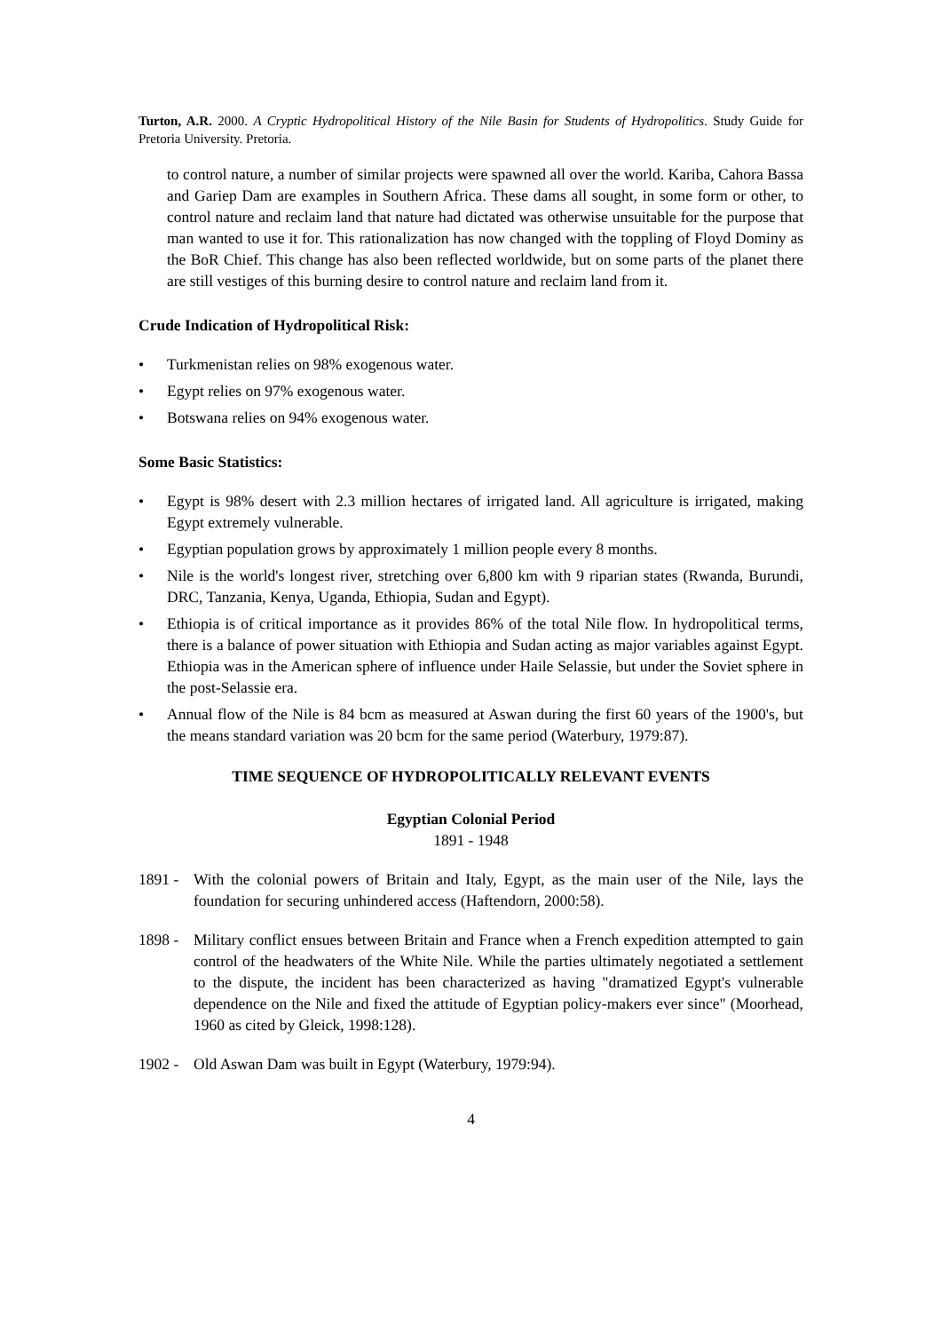Turton, A.R. 2000. A Cryptic Hydropolitical History of the Nile Basin for Students of Hydropolitics. Study Guide for Pretoria University. Pretoria.
to control nature, a number of similar projects were spawned all over the world. Kariba, Cahora Bassa and Gariep Dam are examples in Southern Africa. These dams all sought, in some form or other, to control nature and reclaim land that nature had dictated was otherwise unsuitable for the purpose that man wanted to use it for. This rationalization has now changed with the toppling of Floyd Dominy as the BoR Chief. This change has also been reflected worldwide, but on some parts of the planet there are still vestiges of this burning desire to control nature and reclaim land from it.
Crude Indication of Hydropolitical Risk:
• Turkmenistan relies on 98% exogenous water.
• Egypt relies on 97% exogenous water.
• Botswana relies on 94% exogenous water.
Some Basic Statistics:
• Egypt is 98% desert with 2.3 million hectares of irrigated land. All agriculture is irrigated, making Egypt extremely vulnerable.
• Egyptian population grows by approximately 1 million people every 8 months.
• Nile is the world's longest river, stretching over 6,800 km with 9 riparian states (Rwanda, Burundi, DRC, Tanzania, Kenya, Uganda, Ethiopia, Sudan and Egypt).
• Ethiopia is of critical importance as it provides 86% of the total Nile flow. In hydropolitical terms, there is a balance of power situation with Ethiopia and Sudan acting as major variables against Egypt. Ethiopia was in the American sphere of influence under Haile Selassie, but under the Soviet sphere in the post-Selassie era.
• Annual flow of the Nile is 84 bcm as measured at Aswan during the first 60 years of the 1900's, but the means standard variation was 20 bcm for the same period (Waterbury, 1979:87).
TIME SEQUENCE OF HYDROPOLITICALLY RELEVANT EVENTS
Egyptian Colonial Period
1891 - 1948
1891 -
With the colonial powers of Britain and Italy, Egypt, as the main user of the Nile, lays the foundation for securing unhindered access (Haftendorn, 2000:58).
1898 -
Military conflict ensues between Britain and France when a French expedition attempted to gain control of the headwaters of the White Nile. While the parties ultimately negotiated a settlement to the dispute, the incident has been characterized as having "dramatized Egypt's vulnerable dependence on the Nile and fixed the attitude of Egyptian policy-makers ever since" (Moorhead, 1960 as cited by Gleick, 1998:128).
1902 -
Old Aswan Dam was built in Egypt (Waterbury, 1979:94).
4